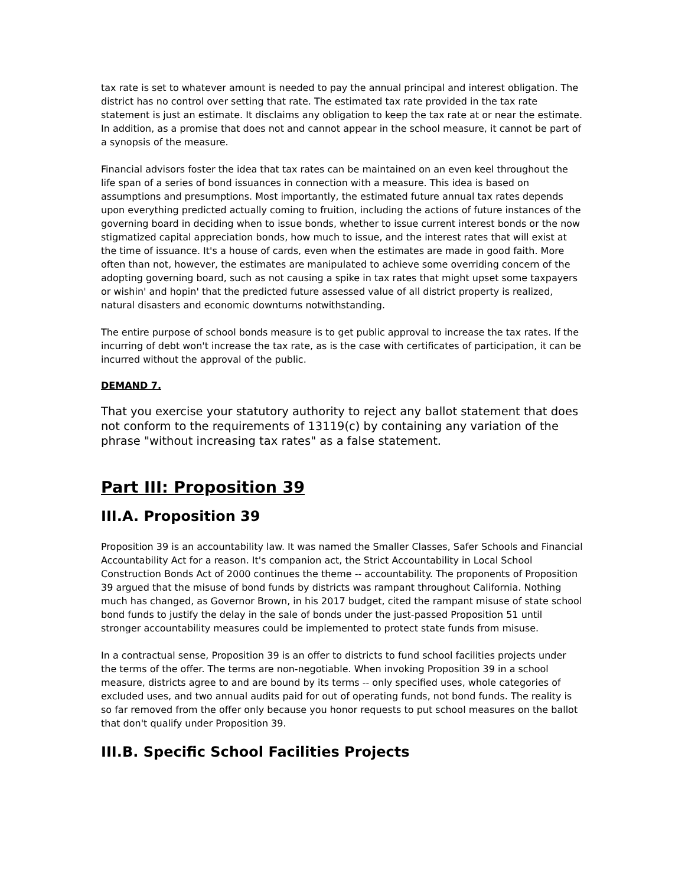tax rate is set to whatever amount is needed to pay the annual principal and interest obligation. The district has no control over setting that rate. The estimated tax rate provided in the tax rate statement is just an estimate. It disclaims any obligation to keep the tax rate at or near the estimate. In addition, as a promise that does not and cannot appear in the school measure, it cannot be part of a synopsis of the measure.
Financial advisors foster the idea that tax rates can be maintained on an even keel throughout the life span of a series of bond issuances in connection with a measure. This idea is based on assumptions and presumptions. Most importantly, the estimated future annual tax rates depends upon everything predicted actually coming to fruition, including the actions of future instances of the governing board in deciding when to issue bonds, whether to issue current interest bonds or the now stigmatized capital appreciation bonds, how much to issue, and the interest rates that will exist at the time of issuance. It's a house of cards, even when the estimates are made in good faith. More often than not, however, the estimates are manipulated to achieve some overriding concern of the adopting governing board, such as not causing a spike in tax rates that might upset some taxpayers or wishin' and hopin' that the predicted future assessed value of all district property is realized, natural disasters and economic downturns notwithstanding.
The entire purpose of school bonds measure is to get public approval to increase the tax rates. If the incurring of debt won't increase the tax rate, as is the case with certificates of participation, it can be incurred without the approval of the public.
DEMAND 7.
That you exercise your statutory authority to reject any ballot statement that does not conform to the requirements of 13119(c) by containing any variation of the phrase "without increasing tax rates" as a false statement.
Part III: Proposition 39
III.A. Proposition 39
Proposition 39 is an accountability law. It was named the Smaller Classes, Safer Schools and Financial Accountability Act for a reason. It's companion act, the Strict Accountability in Local School Construction Bonds Act of 2000 continues the theme -- accountability. The proponents of Proposition 39 argued that the misuse of bond funds by districts was rampant throughout California. Nothing much has changed, as Governor Brown, in his 2017 budget, cited the rampant misuse of state school bond funds to justify the delay in the sale of bonds under the just-passed Proposition 51 until stronger accountability measures could be implemented to protect state funds from misuse.
In a contractual sense, Proposition 39 is an offer to districts to fund school facilities projects under the terms of the offer. The terms are non-negotiable. When invoking Proposition 39 in a school measure, districts agree to and are bound by its terms -- only specified uses, whole categories of excluded uses, and two annual audits paid for out of operating funds, not bond funds. The reality is so far removed from the offer only because you honor requests to put school measures on the ballot that don't qualify under Proposition 39.
III.B. Specific School Facilities Projects